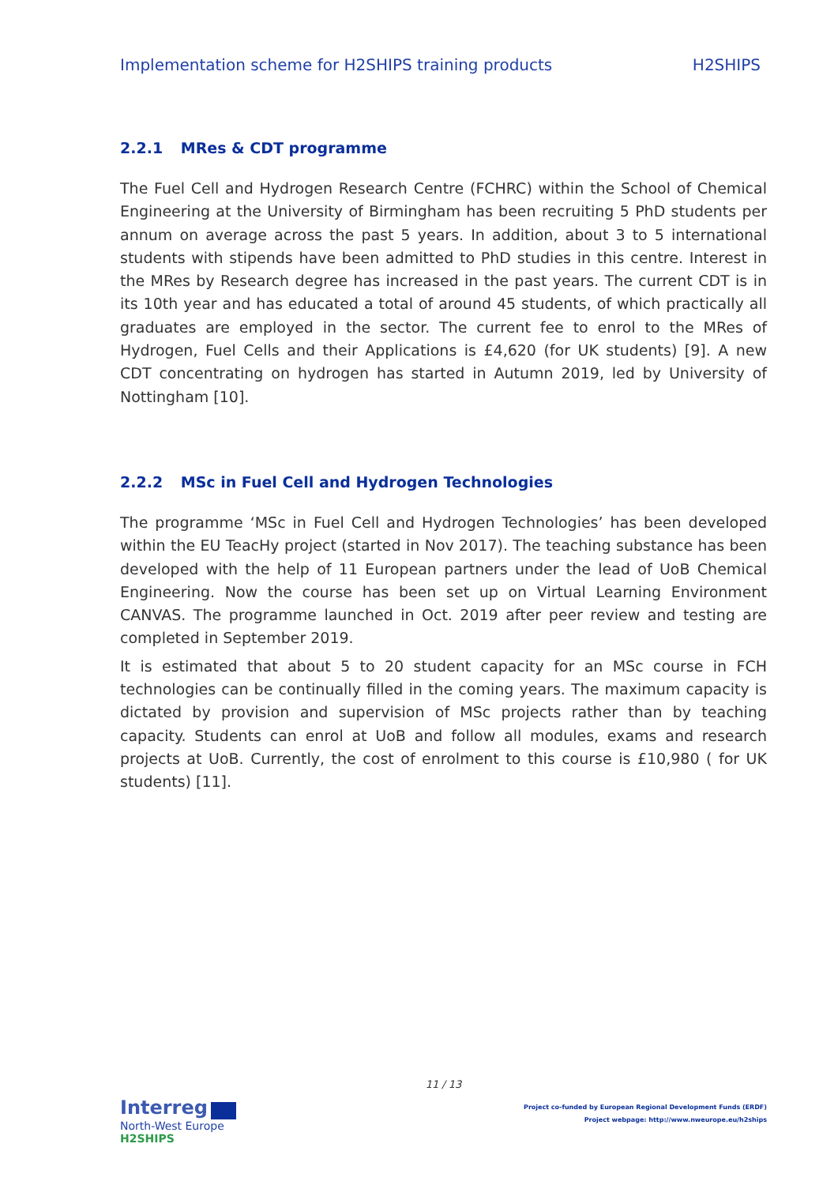Implementation scheme for H2SHIPS training products H2SHIPS
2.2.1 MRes & CDT programme
The Fuel Cell and Hydrogen Research Centre (FCHRC) within the School of Chemical Engineering at the University of Birmingham has been recruiting 5 PhD students per annum on average across the past 5 years. In addition, about 3 to 5 international students with stipends have been admitted to PhD studies in this centre. Interest in the MRes by Research degree has increased in the past years. The current CDT is in its 10th year and has educated a total of around 45 students, of which practically all graduates are employed in the sector. The current fee to enrol to the MRes of Hydrogen, Fuel Cells and their Applications is £4,620 (for UK students) [9]. A new CDT concentrating on hydrogen has started in Autumn 2019, led by University of Nottingham [10].
2.2.2 MSc in Fuel Cell and Hydrogen Technologies
The programme ‘MSc in Fuel Cell and Hydrogen Technologies’ has been developed within the EU TeacHy project (started in Nov 2017). The teaching substance has been developed with the help of 11 European partners under the lead of UoB Chemical Engineering. Now the course has been set up on Virtual Learning Environment CANVAS. The programme launched in Oct. 2019 after peer review and testing are completed in September 2019.
It is estimated that about 5 to 20 student capacity for an MSc course in FCH technologies can be continually filled in the coming years. The maximum capacity is dictated by provision and supervision of MSc projects rather than by teaching capacity. Students can enrol at UoB and follow all modules, exams and research projects at UoB. Currently, the cost of enrolment to this course is £10,980 ( for UK students) [11].
11 / 13
Interreg
North-West Europe
H2SHIPS
Project co-funded by European Regional Development Funds (ERDF)
Project webpage: http://www.nweurope.eu/h2ships